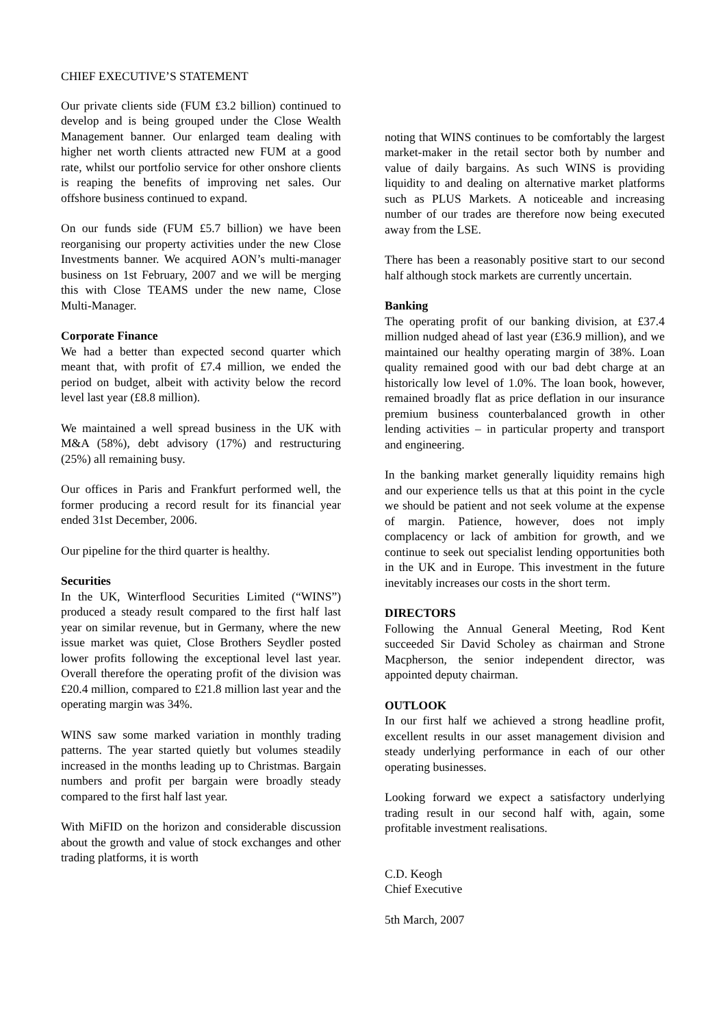CHIEF EXECUTIVE’S STATEMENT
Our private clients side (FUM £3.2 billion) continued to develop and is being grouped under the Close Wealth Management banner. Our enlarged team dealing with higher net worth clients attracted new FUM at a good rate, whilst our portfolio service for other onshore clients is reaping the benefits of improving net sales. Our offshore business continued to expand.
On our funds side (FUM £5.7 billion) we have been reorganising our property activities under the new Close Investments banner. We acquired AON’s multi-manager business on 1st February, 2007 and we will be merging this with Close TEAMS under the new name, Close Multi-Manager.
Corporate Finance
We had a better than expected second quarter which meant that, with profit of £7.4 million, we ended the period on budget, albeit with activity below the record level last year (£8.8 million).
We maintained a well spread business in the UK with M&A (58%), debt advisory (17%) and restructuring (25%) all remaining busy.
Our offices in Paris and Frankfurt performed well, the former producing a record result for its financial year ended 31st December, 2006.
Our pipeline for the third quarter is healthy.
Securities
In the UK, Winterflood Securities Limited (“WINS”) produced a steady result compared to the first half last year on similar revenue, but in Germany, where the new issue market was quiet, Close Brothers Seydler posted lower profits following the exceptional level last year. Overall therefore the operating profit of the division was £20.4 million, compared to £21.8 million last year and the operating margin was 34%.
WINS saw some marked variation in monthly trading patterns. The year started quietly but volumes steadily increased in the months leading up to Christmas. Bargain numbers and profit per bargain were broadly steady compared to the first half last year.
With MiFID on the horizon and considerable discussion about the growth and value of stock exchanges and other trading platforms, it is worth
noting that WINS continues to be comfortably the largest market-maker in the retail sector both by number and value of daily bargains. As such WINS is providing liquidity to and dealing on alternative market platforms such as PLUS Markets. A noticeable and increasing number of our trades are therefore now being executed away from the LSE.
There has been a reasonably positive start to our second half although stock markets are currently uncertain.
Banking
The operating profit of our banking division, at £37.4 million nudged ahead of last year (£36.9 million), and we maintained our healthy operating margin of 38%. Loan quality remained good with our bad debt charge at an historically low level of 1.0%. The loan book, however, remained broadly flat as price deflation in our insurance premium business counterbalanced growth in other lending activities – in particular property and transport and engineering.
In the banking market generally liquidity remains high and our experience tells us that at this point in the cycle we should be patient and not seek volume at the expense of margin. Patience, however, does not imply complacency or lack of ambition for growth, and we continue to seek out specialist lending opportunities both in the UK and in Europe. This investment in the future inevitably increases our costs in the short term.
DIRECTORS
Following the Annual General Meeting, Rod Kent succeeded Sir David Scholey as chairman and Strone Macpherson, the senior independent director, was appointed deputy chairman.
OUTLOOK
In our first half we achieved a strong headline profit, excellent results in our asset management division and steady underlying performance in each of our other operating businesses.
Looking forward we expect a satisfactory underlying trading result in our second half with, again, some profitable investment realisations.
C.D. Keogh
Chief Executive
5th March, 2007